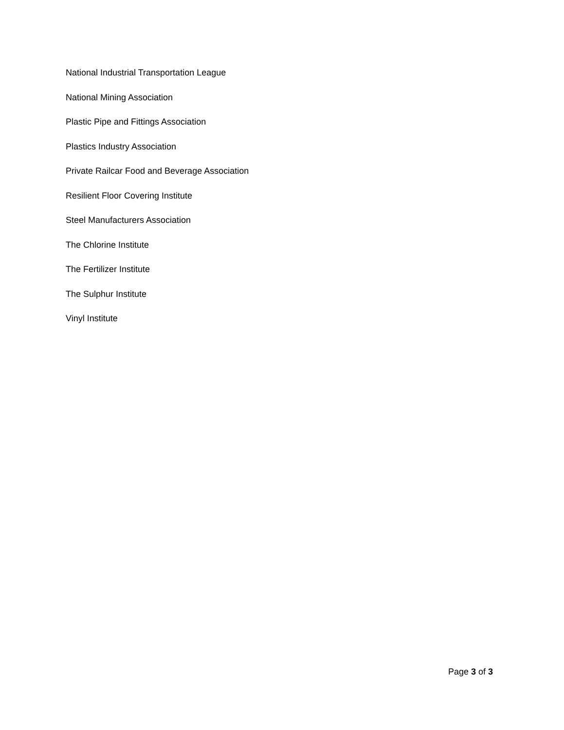National Industrial Transportation League
National Mining Association
Plastic Pipe and Fittings Association
Plastics Industry Association
Private Railcar Food and Beverage Association
Resilient Floor Covering Institute
Steel Manufacturers Association
The Chlorine Institute
The Fertilizer Institute
The Sulphur Institute
Vinyl Institute
Page 3 of 3